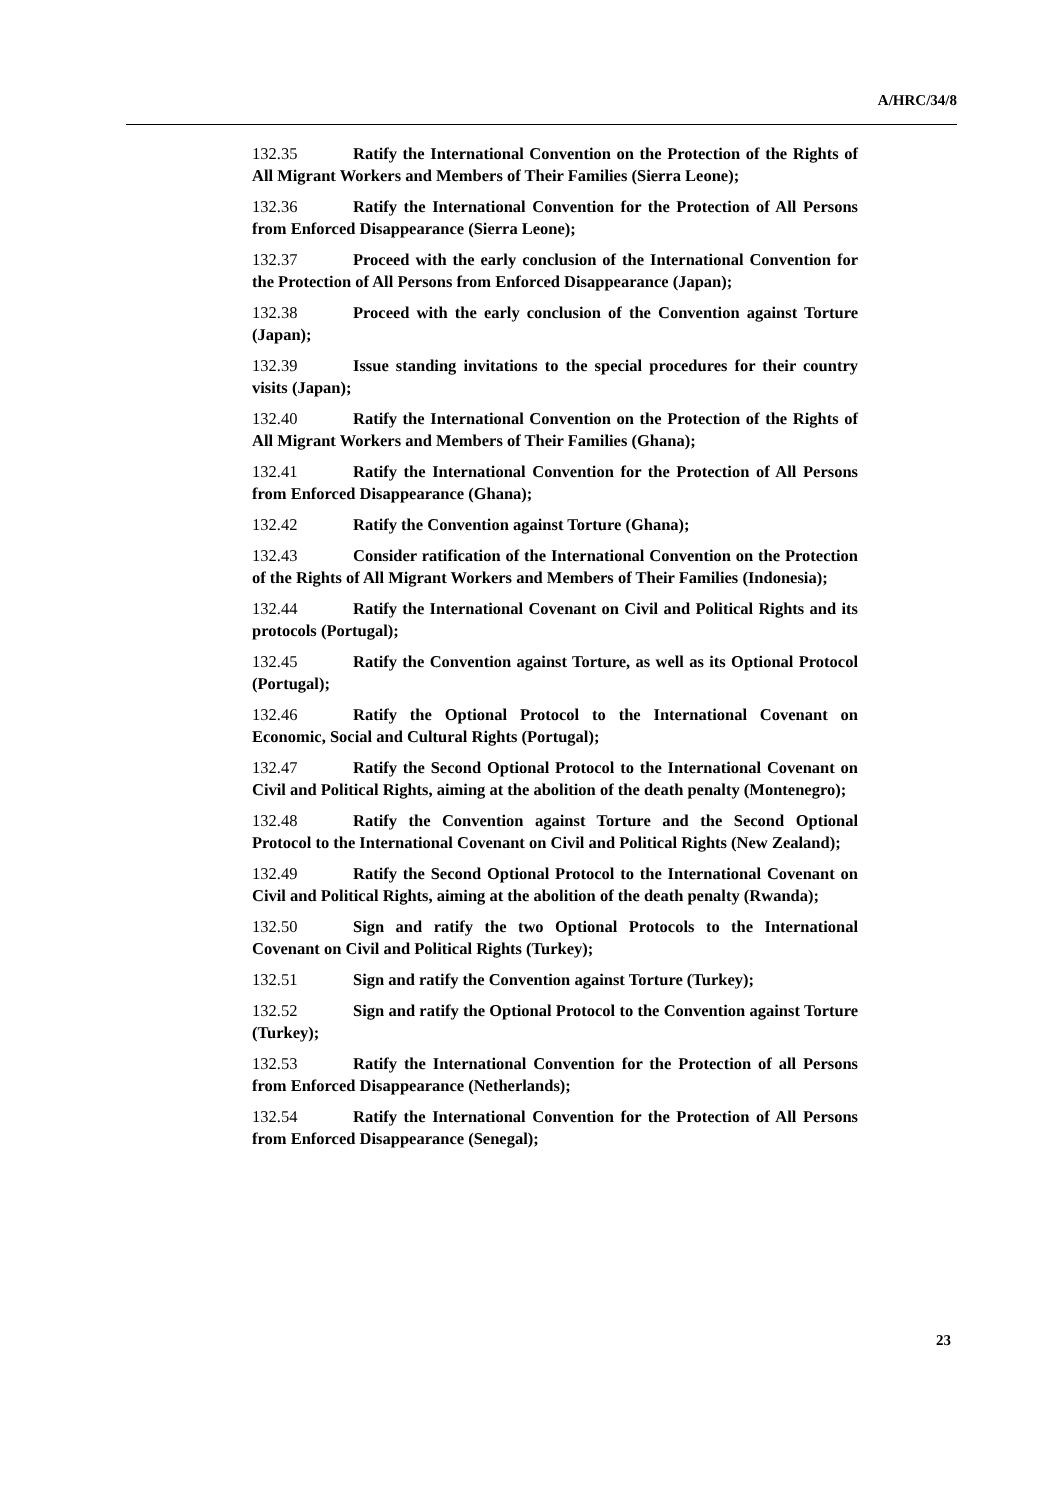A/HRC/34/8
132.35 Ratify the International Convention on the Protection of the Rights of All Migrant Workers and Members of Their Families (Sierra Leone);
132.36 Ratify the International Convention for the Protection of All Persons from Enforced Disappearance (Sierra Leone);
132.37 Proceed with the early conclusion of the International Convention for the Protection of All Persons from Enforced Disappearance (Japan);
132.38 Proceed with the early conclusion of the Convention against Torture (Japan);
132.39 Issue standing invitations to the special procedures for their country visits (Japan);
132.40 Ratify the International Convention on the Protection of the Rights of All Migrant Workers and Members of Their Families (Ghana);
132.41 Ratify the International Convention for the Protection of All Persons from Enforced Disappearance (Ghana);
132.42 Ratify the Convention against Torture (Ghana);
132.43 Consider ratification of the International Convention on the Protection of the Rights of All Migrant Workers and Members of Their Families (Indonesia);
132.44 Ratify the International Covenant on Civil and Political Rights and its protocols (Portugal);
132.45 Ratify the Convention against Torture, as well as its Optional Protocol (Portugal);
132.46 Ratify the Optional Protocol to the International Covenant on Economic, Social and Cultural Rights (Portugal);
132.47 Ratify the Second Optional Protocol to the International Covenant on Civil and Political Rights, aiming at the abolition of the death penalty (Montenegro);
132.48 Ratify the Convention against Torture and the Second Optional Protocol to the International Covenant on Civil and Political Rights (New Zealand);
132.49 Ratify the Second Optional Protocol to the International Covenant on Civil and Political Rights, aiming at the abolition of the death penalty (Rwanda);
132.50 Sign and ratify the two Optional Protocols to the International Covenant on Civil and Political Rights (Turkey);
132.51 Sign and ratify the Convention against Torture (Turkey);
132.52 Sign and ratify the Optional Protocol to the Convention against Torture (Turkey);
132.53 Ratify the International Convention for the Protection of all Persons from Enforced Disappearance (Netherlands);
132.54 Ratify the International Convention for the Protection of All Persons from Enforced Disappearance (Senegal);
23